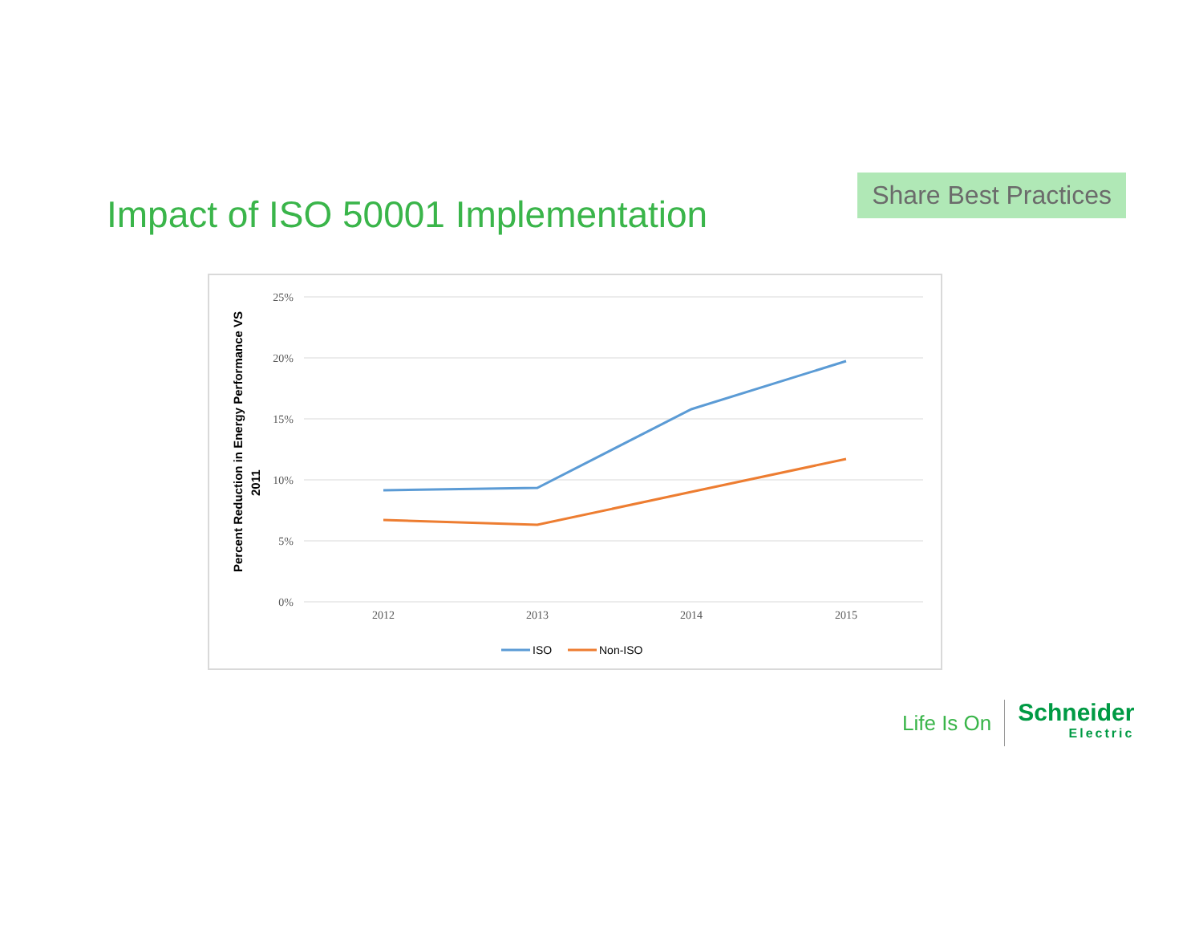Impact of ISO 50001 Implementation
Share Best Practices
25%
20%
15%
10%
5%
0%
2012
2013
2014
2015
Percent Reduction in Energy Performance VS
2011
ISO
Non-ISO
Life Is On
Schneider
Electric